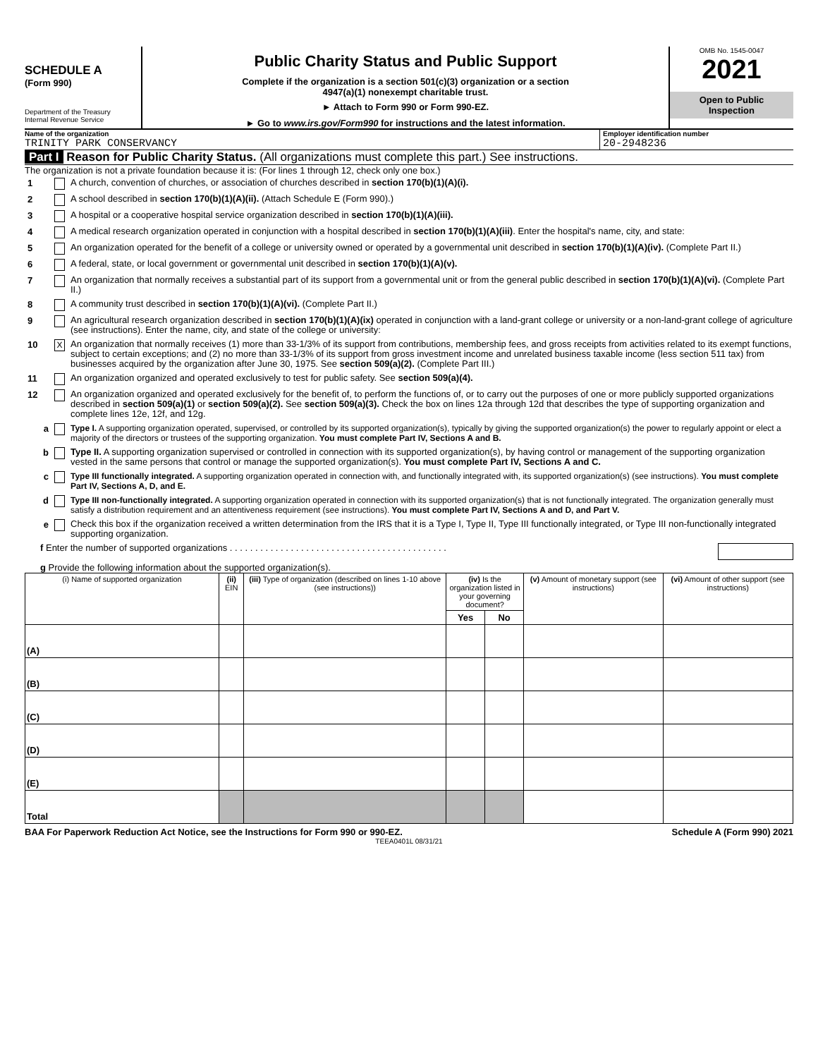SCHEDULE A
(Form 990)
Department of the Treasury
Internal Revenue Service
Public Charity Status and Public Support
Complete if the organization is a section 501(c)(3) organization or a section
4947(a)(1) nonexempt charitable trust.
► Attach to Form 990 or Form 990-EZ.
► Go to www.irs.gov/Form990 for instructions and the latest information.
OMB No. 1545-0047
2021
Open to Public
Inspection
Name of the organization
TRINITY PARK CONSERVANCY
Employer identification number
20-2948236
Part I Reason for Public Charity Status. (All organizations must complete this part.) See instructions.
The organization is not a private foundation because it is: (For lines 1 through 12, check only one box.)
1 A church, convention of churches, or association of churches described in section 170(b)(1)(A)(i).
2 A school described in section 170(b)(1)(A)(ii). (Attach Schedule E (Form 990).)
3 A hospital or a cooperative hospital service organization described in section 170(b)(1)(A)(iii).
4 A medical research organization operated in conjunction with a hospital described in section 170(b)(1)(A)(iii). Enter the hospital's name, city, and state:
5 An organization operated for the benefit of a college or university owned or operated by a governmental unit described in section 170(b)(1)(A)(iv). (Complete Part II.)
6 A federal, state, or local government or governmental unit described in section 170(b)(1)(A)(v).
7 An organization that normally receives a substantial part of its support from a governmental unit or from the general public described in section 170(b)(1)(A)(vi). (Complete Part II.)
8 A community trust described in section 170(b)(1)(A)(vi). (Complete Part II.)
9 An agricultural research organization described in section 170(b)(1)(A)(ix) operated in conjunction with a land-grant college or university or a non-land-grant college of agriculture (see instructions). Enter the name, city, and state of the college or university:
10 X An organization that normally receives (1) more than 33-1/3% of its support from contributions, membership fees, and gross receipts from activities related to its exempt functions, subject to certain exceptions; and (2) no more than 33-1/3% of its support from gross investment income and unrelated business taxable income (less section 511 tax) from businesses acquired by the organization after June 30, 1975. See section 509(a)(2). (Complete Part III.)
11 An organization organized and operated exclusively to test for public safety. See section 509(a)(4).
12 An organization organized and operated exclusively for the benefit of, to perform the functions of, or to carry out the purposes of one or more publicly supported organizations described in section 509(a)(1) or section 509(a)(2). See section 509(a)(3). Check the box on lines 12a through 12d that describes the type of supporting organization and complete lines 12e, 12f, and 12g.
a Type I. A supporting organization operated, supervised, or controlled by its supported organization(s), typically by giving the supported organization(s) the power to regularly appoint or elect a majority of the directors or trustees of the supporting organization. You must complete Part IV, Sections A and B.
b Type II. A supporting organization supervised or controlled in connection with its supported organization(s), by having control or management of the supporting organization vested in the same persons that control or manage the supported organization(s). You must complete Part IV, Sections A and C.
c Type III functionally integrated. A supporting organization operated in connection with, and functionally integrated with, its supported organization(s) (see instructions). You must complete Part IV, Sections A, D, and E.
d Type III non-functionally integrated. A supporting organization operated in connection with its supported organization(s) that is not functionally integrated. The organization generally must satisfy a distribution requirement and an attentiveness requirement (see instructions). You must complete Part IV, Sections A and D, and Part V.
e Check this box if the organization received a written determination from the IRS that it is a Type I, Type II, Type III functionally integrated, or Type III non-functionally integrated supporting organization.
f Enter the number of supported organizations . . . . . . . . . . . . . . . . . . . . . . . . . . . . . . . . . . . . . . . . . . .
g Provide the following information about the supported organization(s).
| (i) Name of supported organization | (ii) EIN | (iii) Type of organization (described on lines 1-10 above (see instructions)) | (iv) Is the organization listed in your governing document? | | (v) Amount of monetary support (see instructions) | (vi) Amount of other support (see instructions) |
| --- | --- | --- | --- | --- | --- | --- |
| | | | Yes | No | | |
| (A) | | | | | | |
| (B) | | | | | | |
| (C) | | | | | | |
| (D) | | | | | | |
| (E) | | | | | | |
| Total | | | | | | |
BAA For Paperwork Reduction Act Notice, see the Instructions for Form 990 or 990-EZ. Schedule A (Form 990) 2021
TEEA0401L 08/31/21